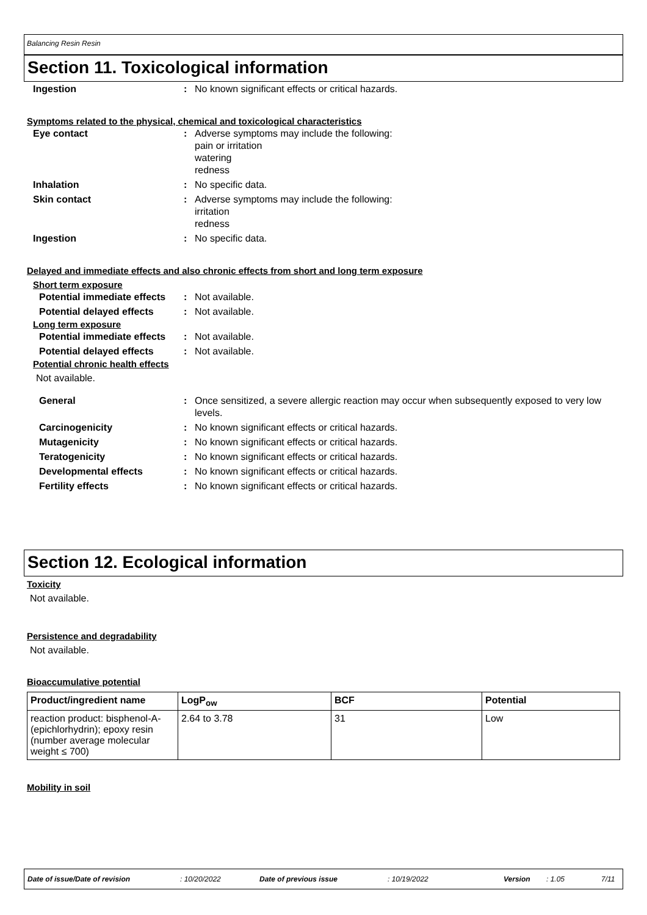Balancing Resin Resin
Section 11. Toxicological information
| Ingestion | : | No known significant effects or critical hazards. |
Symptoms related to the physical, chemical and toxicological characteristics
| Eye contact | : | Adverse symptoms may include the following: pain or irritation watering redness |
| Inhalation | : | No specific data. |
| Skin contact | : | Adverse symptoms may include the following: irritation redness |
| Ingestion | : | No specific data. |
Delayed and immediate effects and also chronic effects from short and long term exposure
Short term exposure
| Potential immediate effects | : | Not available. |
| Potential delayed effects | : | Not available. |
Long term exposure
| Potential immediate effects | : | Not available. |
| Potential delayed effects | : | Not available. |
Potential chronic health effects
Not available.
| General | : | Once sensitized, a severe allergic reaction may occur when subsequently exposed to very low levels. |
| Carcinogenicity | : | No known significant effects or critical hazards. |
| Mutagenicity | : | No known significant effects or critical hazards. |
| Teratogenicity | : | No known significant effects or critical hazards. |
| Developmental effects | : | No known significant effects or critical hazards. |
| Fertility effects | : | No known significant effects or critical hazards. |
Section 12. Ecological information
Toxicity
Not available.
Persistence and degradability
Not available.
Bioaccumulative potential
| Product/ingredient name | LogP<sub>ow</sub> | BCF | Potential |
| --- | --- | --- | --- |
| reaction product: bisphenol-A-(epichlorhydrin); epoxy resin (number average molecular weight ≤ 700) | 2.64 to 3.78 | 31 | Low |
Mobility in soil
Date of issue/Date of revision : 10/20/2022 Date of previous issue : 10/19/2022 Version : 1.05 7/11